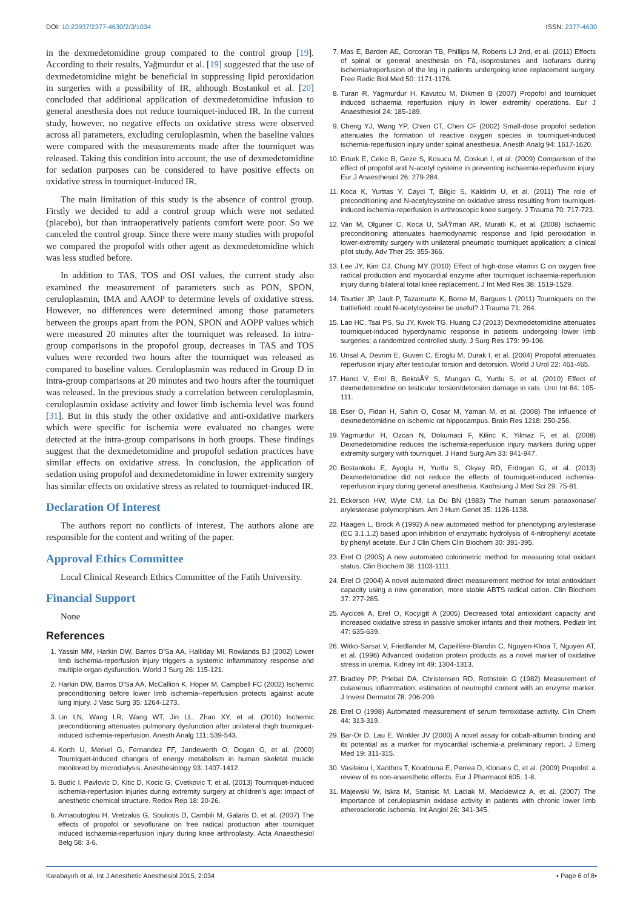DOI: 10.23937/2377-4630/2/3/1034 ISSN: 2377-4630
in the dexmedetomidine group compared to the control group [19]. According to their results, Yağmurdur et al. [19] suggested that the use of dexmedetomidine might be beneficial in suppressing lipid peroxidation in surgeries with a possibility of IR, although Bostankol et al. [20] concluded that additional application of dexmedetomidine infusion to general anesthesia does not reduce tourniquet-induced IR. In the current study, however, no negative effects on oxidative stress were observed across all parameters, excluding ceruloplasmin, when the baseline values were compared with the measurements made after the tourniquet was released. Taking this condition into account, the use of dexmedetomidine for sedation purposes can be considered to have positive effects on oxidative stress in tourniquet-induced IR.
The main limitation of this study is the absence of control group. Firstly we decided to add a control group which were not sedated (placebo), but than intraoperatively patients comfort were poor. So we canceled the control group. Since there were many studies with propofol we compared the propofol with other agent as dexmedetomidine which was less studied before.
In addition to TAS, TOS and OSI values, the current study also examined the measurement of parameters such as PON, SPON, ceruloplasmin, IMA and AAOP to determine levels of oxidative stress. However, no differences were determined among those parameters between the groups apart from the PON, SPON and AOPP values which were measured 20 minutes after the tourniquet was released. In intra-group comparisons in the propofol group, decreases in TAS and TOS values were recorded two hours after the tourniquet was released as compared to baseline values. Ceruloplasmin was reduced in Group D in intra-group comparisons at 20 minutes and two hours after the tourniquet was released. In the previous study a correlation between ceruloplasmin, ceruloplasmin oxidase activity and lower limb ischemia level was found [31]. But in this study the other oxidative and anti-oxidative markers which were specific for ischemia were evaluated no changes were detected at the intra-group comparisons in both groups. These findings suggest that the dexmedetomidine and propofol sedation practices have similar effects on oxidative stress. In conclusion, the application of sedation using propofol and dexmedetomidine in lower extremity surgery has similar effects on oxidative stress as related to tourniquet-induced IR.
Declaration Of Interest
The authors report no conflicts of interest. The authors alone are responsible for the content and writing of the paper.
Approval Ethics Committee
Local Clinical Research Ethics Committee of the Fatih University.
Financial Support
None
References
1. Yassin MM, Harkin DW, Barros D'Sa AA, Halliday MI, Rowlands BJ (2002) Lower limb ischemia-reperfusion injury triggers a systemic inflammatory response and multiple organ dysfunction. World J Surg 26: 115-121.
2. Harkin DW, Barros D'Sa AA, McCallion K, Hoper M, Campbell FC (2002) Ischemic preconditioning before lower limb ischemia--reperfusion protects against acute lung injury. J Vasc Surg 35: 1264-1273.
3. Lin LN, Wang LR, Wang WT, Jin LL, Zhao XY, et al. (2010) Ischemic preconditioning attenuates pulmonary dysfunction after unilateral thigh tourniquet-induced ischemia-reperfusion. Anesth Analg 111: 539-543.
4. Korth U, Merkel G, Fernandez FF, Jandewerth O, Dogan G, et al. (2000) Tourniquet-induced changes of energy metabolism in human skeletal muscle monitored by microdialysis. Anesthesiology 93: 1407-1412.
5. Budic I, Pavlovic D, Kitic D, Kocic G, Cvetkovic T, et al. (2013) Tourniquet-induced ischemia-reperfusion injuries during extremity surgery at children's age: impact of anesthetic chemical structure. Redox Rep 18: 20-26.
6. Arnaoutoglou H, Vretzakis G, Souliotis D, Cambili M, Galaris D, et al. (2007) The effects of propofol or sevoflurane on free radical production after tourniquet induced ischaemia-reperfusion injury during knee arthroplasty. Acta Anaesthesiol Belg 58: 3-6.
7. Mas E, Barden AE, Corcoran TB, Phillips M, Roberts LJ 2nd, et al. (2011) Effects of spinal or general anesthesia on Fâ‚‚-isoprostanes and isofurans during ischemia/reperfusion of the leg in patients undergoing knee replacement surgery. Free Radic Biol Med 50: 1171-1176.
8. Turan R, Yagmurdur H, Kavutcu M, Dikmen B (2007) Propofol and tourniquet induced ischaemia reperfusion injury in lower extremity operations. Eur J Anaesthesiol 24: 185-189.
9. Cheng YJ, Wang YP, Chien CT, Chen CF (2002) Small-dose propofol sedation attenuates the formation of reactive oxygen species in tourniquet-induced ischemia-reperfusion injury under spinal anesthesia. Anesth Analg 94: 1617-1620.
10. Erturk E, Cekic B, Geze S, Kosucu M, Coskun I, et al. (2009) Comparison of the effect of propofol and N-acetyl cysteine in preventing ischaemia-reperfusion injury. Eur J Anaesthesiol 26: 279-284.
11. Koca K, Yurttas Y, Cayci T, Bilgic S, Kaldirim U, et al. (2011) The role of preconditioning and N-acetylcysteine on oxidative stress resulting from tourniquet-induced ischemia-reperfusion in arthroscopic knee surgery. J Trauma 70: 717-723.
12. Van M, Olguner C, Koca U, SiÅŸman AR, Muratli K, et al. (2008) Ischaemic preconditioning attenuates haemodynamic response and lipid peroxidation in lower-extremity surgery with unilateral pneumatic tourniquet application: a clinical pilot study. Adv Ther 25: 355-366.
13. Lee JY, Kim CJ, Chung MY (2010) Effect of high-dose vitamin C on oxygen free radical production and myocardial enzyme after tourniquet ischaemia-reperfusion injury during bilateral total knee replacement. J Int Med Res 38: 1519-1529.
14. Tourtier JP, Jault P, Tazarourte K, Borne M, Bargues L (2011) Tourniquets on the battlefield: could N-acetylcysteine be useful? J Trauma 71: 264.
15. Lao HC, Tsai PS, Su JY, Kwok TG, Huang CJ (2013) Dexmedetomidine attenuates tourniquet-induced hyperdynamic response in patients undergoing lower limb surgeries: a randomized controlled study. J Surg Res 179: 99-106.
16. Unsal A, Devrim E, Guven C, Eroglu M, Durak I, et al. (2004) Propofol attenuates reperfusion injury after testicular torsion and detorsion. World J Urol 22: 461-465.
17. Hanci V, Erol B, BektaÅŸ S, Mungan G, Yurtlu S, et al. (2010) Effect of dexmedetomidine on testicular torsion/detorsion damage in rats. Urol Int 84: 105-111.
18. Eser O, Fidan H, Sahin O, Cosar M, Yaman M, et al. (2008) The influence of dexmedetomidine on ischemic rat hippocampus. Brain Res 1218: 250-256.
19. Yagmurdur H, Ozcan N, Dokumaci F, Kilinc K, Yilmaz F, et al. (2008) Dexmedetomidine reduces the ischemia-reperfusion injury markers during upper extremity surgery with tourniquet. J Hand Surg Am 33: 941-947.
20. Bostankolu E, Ayoglu H, Yurtlu S, Okyay RD, Erdogan G, et al. (2013) Dexmedetomidine did not reduce the effects of tourniquet-induced ischemia-reperfusion injury during general anesthesia. Kaohsiung J Med Sci 29: 75-81.
21. Eckerson HW, Wyte CM, La Du BN (1983) The human serum paraoxonase/ arylesterase polymorphism. Am J Hum Genet 35: 1126-1138.
22. Haagen L, Brock A (1992) A new automated method for phenotyping arylesterase (EC 3.1.1.2) based upon inhibition of enzymatic hydrolysis of 4-nitrophenyl acetate by phenyl acetate. Eur J Clin Chem Clin Biochem 30: 391-395.
23. Erel O (2005) A new automated colorimetric method for measuring total oxidant status. Clin Biochem 38: 1103-1111.
24. Erel O (2004) A novel automated direct measurement method for total antioxidant capacity using a new generation, more stable ABTS radical cation. Clin Biochem 37: 277-285.
25. Aycicek A, Erel O, Kocyigit A (2005) Decreased total antioxidant capacity and increased oxidative stress in passive smoker infants and their mothers. Pediatr Int 47: 635-639.
26. Witko-Sarsat V, Friedlander M, Capeillère-Blandin C, Nguyen-Khoa T, Nguyen AT, et al. (1996) Advanced oxidation protein products as a novel marker of oxidative stress in uremia. Kidney Int 49: 1304-1313.
27. Bradley PP, Priebat DA, Christensen RD, Rothstein G (1982) Measurement of cutaneous inflammation: estimation of neutrophil content with an enzyme marker. J Invest Dermatol 78: 206-209.
28. Erel O (1998) Automated measurement of serum ferroxidase activity. Clin Chem 44: 313-319.
29. Bar-Or D, Lau E, Winkler JV (2000) A novel assay for cobalt-albumin binding and its potential as a marker for myocardial ischemia-a preliminary report. J Emerg Med 19: 311-315.
30. Vasileiou I, Xanthos T, Koudouna E, Perrea D, Klonaris C, et al. (2009) Propofol: a review of its non-anaesthetic effects. Eur J Pharmacol 605: 1-8.
31. Majewski W, Iskra M, Stanisic M, Laciak M, Mackiewicz A, et al. (2007) The importance of ceruloplasmin oxidase activity in patients with chronic lower limb atherosclerotic ischemia. Int Angiol 26: 341-345.
Karabayırlı et al. Int J Anesthetic Anesthesiol 2015, 2:034 • Page 6 of 8•